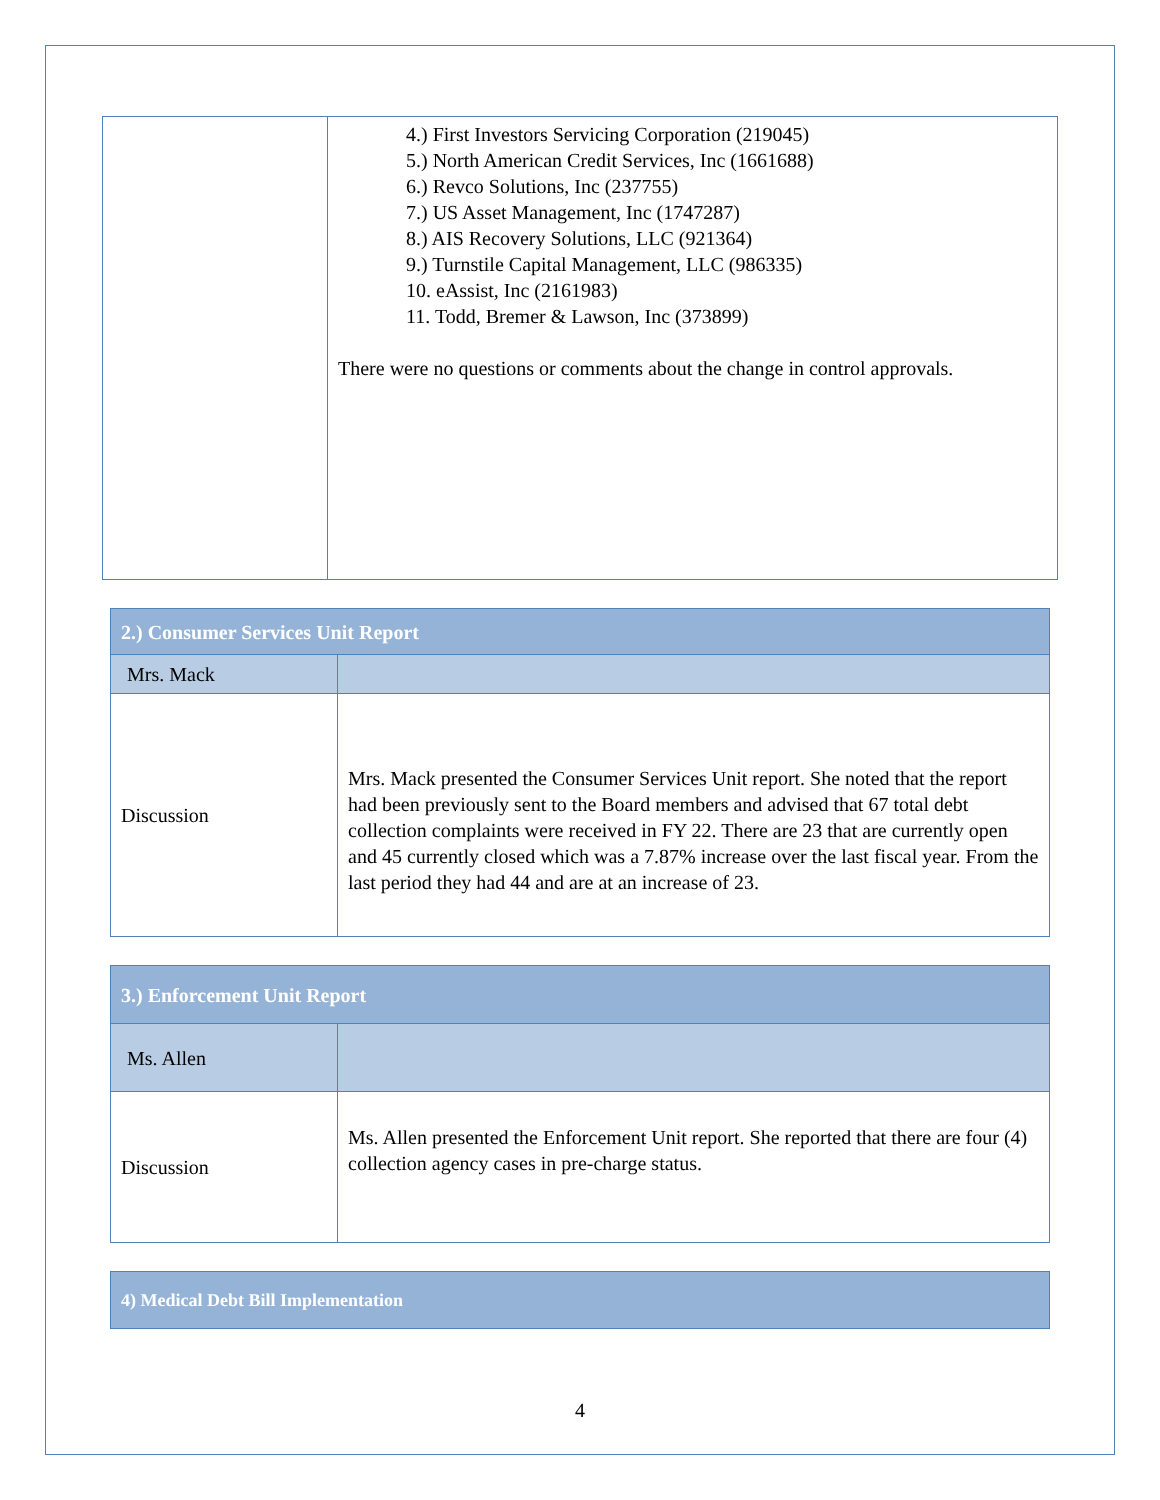| | 4.) First Investors Servicing Corporation (219045) 5.) North American Credit Services, Inc (1661688) 6.) Revco Solutions, Inc (237755) 7.) US Asset Management, Inc (1747287) 8.) AIS Recovery Solutions, LLC (921364) 9.) Turnstile Capital Management, LLC (986335) 10. eAssist, Inc (2161983) 11. Todd, Bremer & Lawson, Inc (373899) There were no questions or comments about the change in control approvals. |
| 2.) Consumer Services Unit Report | |
| Mrs. Mack | |
| Discussion | Mrs. Mack presented the Consumer Services Unit report. She noted that the report had been previously sent to the Board members and advised that 67 total debt collection complaints were received in FY 22. There are 23 that are currently open and 45 currently closed which was a 7.87% increase over the last fiscal year. From the last period they had 44 and are at an increase of 23. |
| 3.) Enforcement Unit Report | |
| Ms. Allen | |
| Discussion | Ms. Allen presented the Enforcement Unit report. She reported that there are four (4) collection agency cases in pre-charge status. |
| 4) Medical Debt Bill Implementation |
4